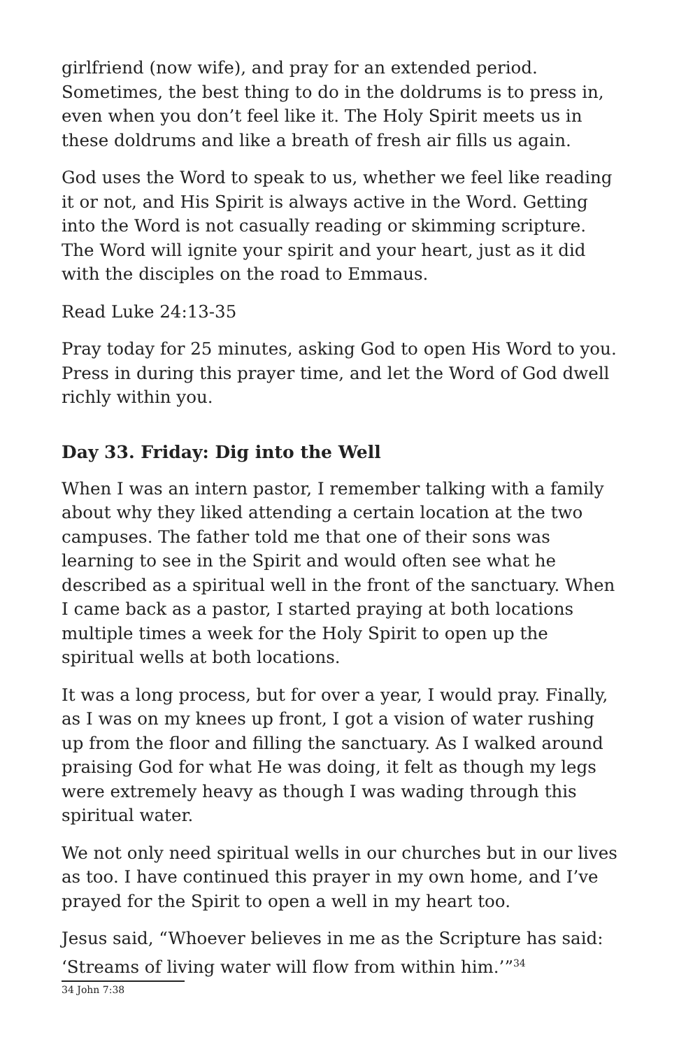girlfriend (now wife), and pray for an extended period. Sometimes, the best thing to do in the doldrums is to press in, even when you don’t feel like it. The Holy Spirit meets us in these doldrums and like a breath of fresh air fills us again.
God uses the Word to speak to us, whether we feel like reading it or not, and His Spirit is always active in the Word. Getting into the Word is not casually reading or skimming scripture. The Word will ignite your spirit and your heart, just as it did with the disciples on the road to Emmaus.
Read Luke 24:13-35
Pray today for 25 minutes, asking God to open His Word to you. Press in during this prayer time, and let the Word of God dwell richly within you.
Day 33. Friday: Dig into the Well
When I was an intern pastor, I remember talking with a family about why they liked attending a certain location at the two campuses. The father told me that one of their sons was learning to see in the Spirit and would often see what he described as a spiritual well in the front of the sanctuary. When I came back as a pastor, I started praying at both locations multiple times a week for the Holy Spirit to open up the spiritual wells at both locations.
It was a long process, but for over a year, I would pray. Finally, as I was on my knees up front, I got a vision of water rushing up from the floor and filling the sanctuary. As I walked around praising God for what He was doing, it felt as though my legs were extremely heavy as though I was wading through this spiritual water.
We not only need spiritual wells in our churches but in our lives as too. I have continued this prayer in my own home, and I’ve prayed for the Spirit to open a well in my heart too.
Jesus said, “Whoever believes in me as the Scripture has said: ‘Streams of living water will flow from within him.’”<sup>34</sup>
34 John 7:38